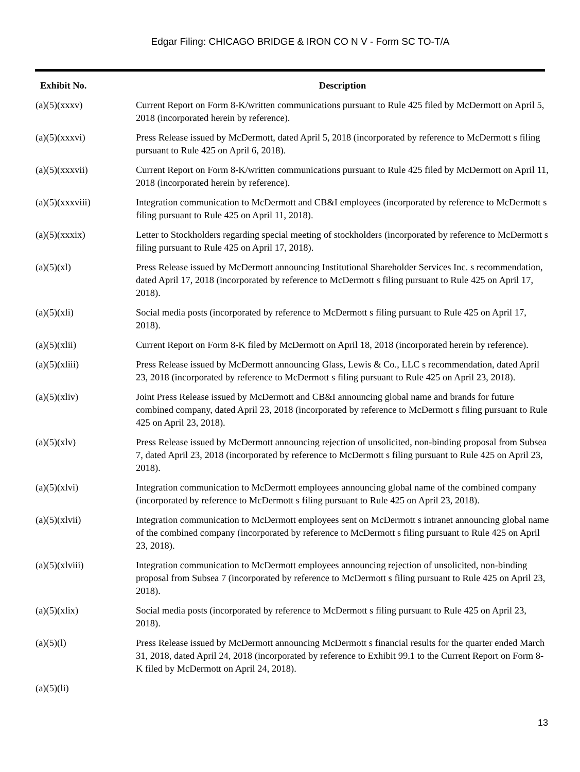Edgar Filing: CHICAGO BRIDGE & IRON CO N V - Form SC TO-T/A
| Exhibit No. | Description |
| --- | --- |
| (a)(5)(xxxv) | Current Report on Form 8-K/written communications pursuant to Rule 425 filed by McDermott on April 5, 2018 (incorporated herein by reference). |
| (a)(5)(xxxvi) | Press Release issued by McDermott, dated April 5, 2018 (incorporated by reference to McDermott s filing pursuant to Rule 425 on April 6, 2018). |
| (a)(5)(xxxvii) | Current Report on Form 8-K/written communications pursuant to Rule 425 filed by McDermott on April 11, 2018 (incorporated herein by reference). |
| (a)(5)(xxxviii) | Integration communication to McDermott and CB&I employees (incorporated by reference to McDermott s filing pursuant to Rule 425 on April 11, 2018). |
| (a)(5)(xxxix) | Letter to Stockholders regarding special meeting of stockholders (incorporated by reference to McDermott s filing pursuant to Rule 425 on April 17, 2018). |
| (a)(5)(xl) | Press Release issued by McDermott announcing Institutional Shareholder Services Inc. s recommendation, dated April 17, 2018 (incorporated by reference to McDermott s filing pursuant to Rule 425 on April 17, 2018). |
| (a)(5)(xli) | Social media posts (incorporated by reference to McDermott s filing pursuant to Rule 425 on April 17, 2018). |
| (a)(5)(xlii) | Current Report on Form 8-K filed by McDermott on April 18, 2018 (incorporated herein by reference). |
| (a)(5)(xliii) | Press Release issued by McDermott announcing Glass, Lewis & Co., LLC s recommendation, dated April 23, 2018 (incorporated by reference to McDermott s filing pursuant to Rule 425 on April 23, 2018). |
| (a)(5)(xliv) | Joint Press Release issued by McDermott and CB&I announcing global name and brands for future combined company, dated April 23, 2018 (incorporated by reference to McDermott s filing pursuant to Rule 425 on April 23, 2018). |
| (a)(5)(xlv) | Press Release issued by McDermott announcing rejection of unsolicited, non-binding proposal from Subsea 7, dated April 23, 2018 (incorporated by reference to McDermott s filing pursuant to Rule 425 on April 23, 2018). |
| (a)(5)(xlvi) | Integration communication to McDermott employees announcing global name of the combined company (incorporated by reference to McDermott s filing pursuant to Rule 425 on April 23, 2018). |
| (a)(5)(xlvii) | Integration communication to McDermott employees sent on McDermott s intranet announcing global name of the combined company (incorporated by reference to McDermott s filing pursuant to Rule 425 on April 23, 2018). |
| (a)(5)(xlviii) | Integration communication to McDermott employees announcing rejection of unsolicited, non-binding proposal from Subsea 7 (incorporated by reference to McDermott s filing pursuant to Rule 425 on April 23, 2018). |
| (a)(5)(xlix) | Social media posts (incorporated by reference to McDermott s filing pursuant to Rule 425 on April 23, 2018). |
| (a)(5)(l) | Press Release issued by McDermott announcing McDermott s financial results for the quarter ended March 31, 2018, dated April 24, 2018 (incorporated by reference to Exhibit 99.1 to the Current Report on Form 8-K filed by McDermott on April 24, 2018). |
| (a)(5)(li) | |
13